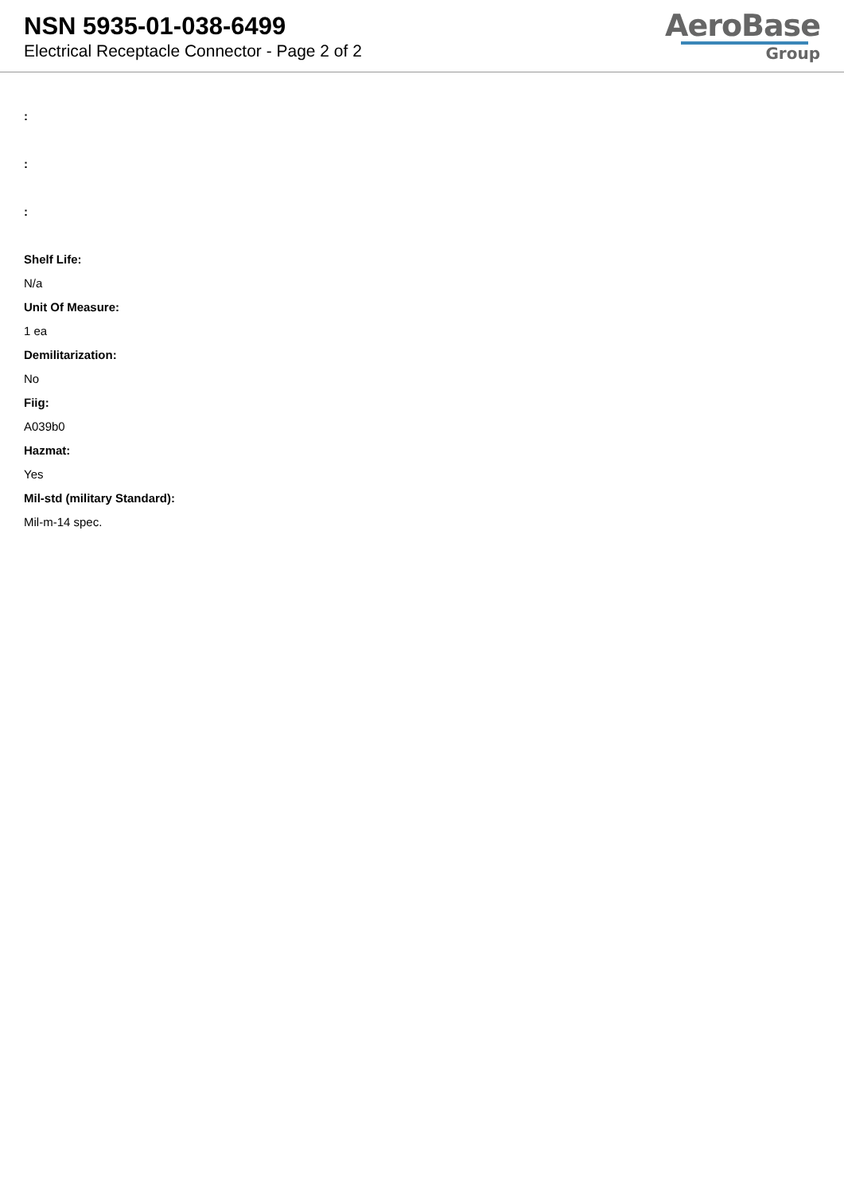NSN 5935-01-038-6499
Electrical Receptacle Connector - Page 2 of 2
AeroBase
Group
:
:
:
Shelf Life:
N/a
Unit Of Measure:
1 ea
Demilitarization:
No
Fiig:
A039b0
Hazmat:
Yes
Mil-std (military Standard):
Mil-m-14 spec.